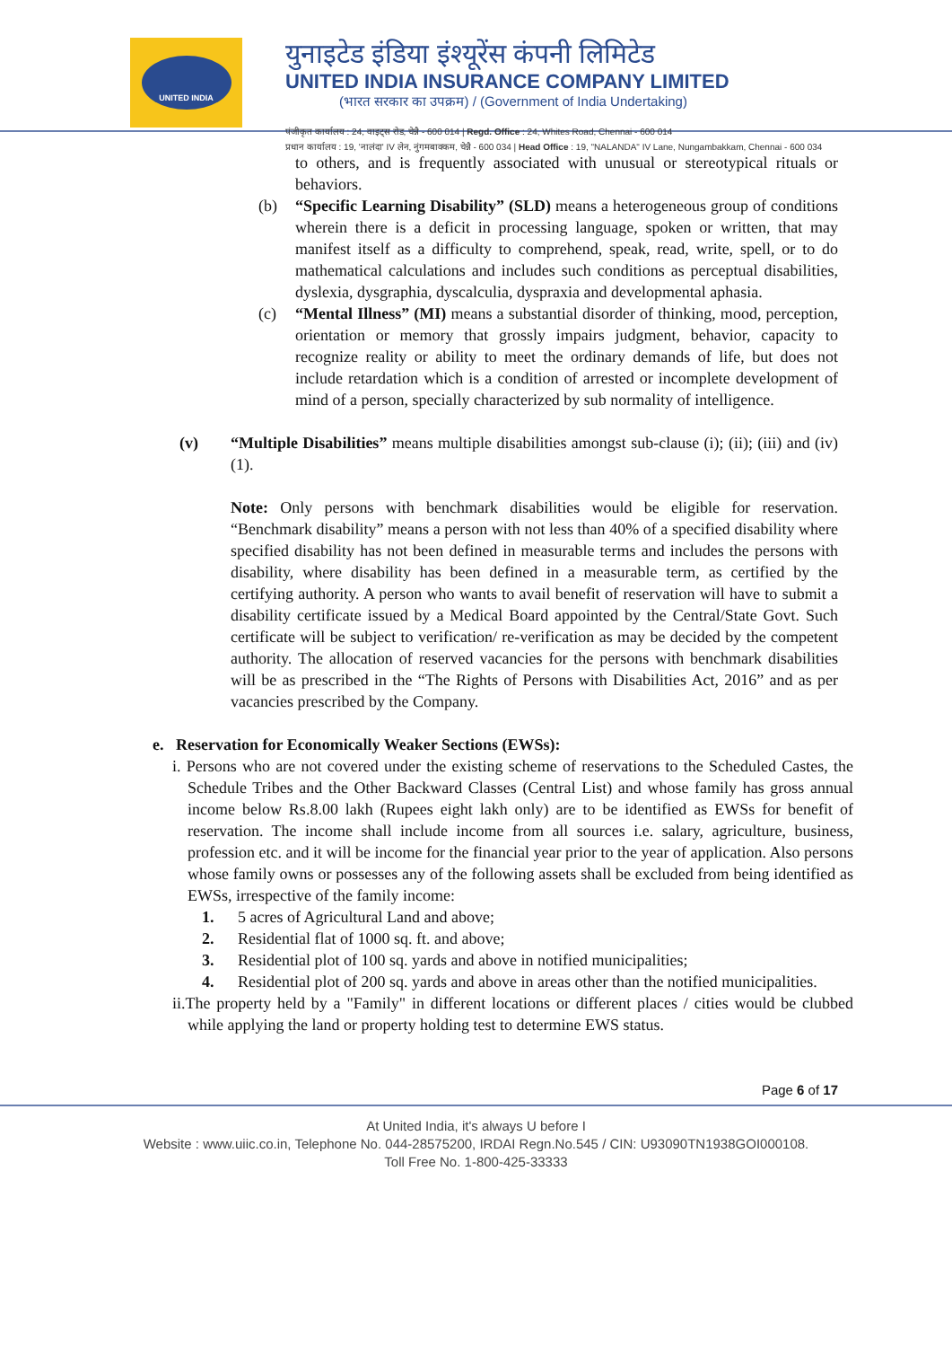UNITED INDIA
युनाइटेड इंडिया इंश्यूरेंस कंपनी लिमिटेड
UNITED INDIA INSURANCE COMPANY LIMITED
(भारत सरकार का उपक्रम) / (Government of India Undertaking)
पंजीकृत कार्यालय : 24, वाइट्स रोड, चेन्नै - 600 014 | Regd. Office : 24, Whites Road, Chennai - 600 014
प्रधान कार्यालय : 19, 'नालंदा' IV लेन, नुंगमबाक्कम, चेन्नै - 600 034 | Head Office : 19, "NALANDA" IV Lane, Nungambakkam, Chennai - 600 034
to others, and is frequently associated with unusual or stereotypical rituals or behaviors.
(b) “Specific Learning Disability” (SLD) means a heterogeneous group of conditions wherein there is a deficit in processing language, spoken or written, that may manifest itself as a difficulty to comprehend, speak, read, write, spell, or to do mathematical calculations and includes such conditions as perceptual disabilities, dyslexia, dysgraphia, dyscalculia, dyspraxia and developmental aphasia.
(c) “Mental Illness” (MI) means a substantial disorder of thinking, mood, perception, orientation or memory that grossly impairs judgment, behavior, capacity to recognize reality or ability to meet the ordinary demands of life, but does not include retardation which is a condition of arrested or incomplete development of mind of a person, specially characterized by sub normality of intelligence.
(v) “Multiple Disabilities” means multiple disabilities amongst sub-clause (i); (ii); (iii) and (iv)(1).
Note: Only persons with benchmark disabilities would be eligible for reservation. “Benchmark disability” means a person with not less than 40% of a specified disability where specified disability has not been defined in measurable terms and includes the persons with disability, where disability has been defined in a measurable term, as certified by the certifying authority. A person who wants to avail benefit of reservation will have to submit a disability certificate issued by a Medical Board appointed by the Central/State Govt. Such certificate will be subject to verification/ re-verification as may be decided by the competent authority. The allocation of reserved vacancies for the persons with benchmark disabilities will be as prescribed in the “The Rights of Persons with Disabilities Act, 2016” and as per vacancies prescribed by the Company.
e. Reservation for Economically Weaker Sections (EWSs):
i. Persons who are not covered under the existing scheme of reservations to the Scheduled Castes, the Schedule Tribes and the Other Backward Classes (Central List) and whose family has gross annual income below Rs.8.00 lakh (Rupees eight lakh only) are to be identified as EWSs for benefit of reservation. The income shall include income from all sources i.e. salary, agriculture, business, profession etc. and it will be income for the financial year prior to the year of application. Also persons whose family owns or possesses any of the following assets shall be excluded from being identified as EWSs, irrespective of the family income:
1. 5 acres of Agricultural Land and above;
2. Residential flat of 1000 sq. ft. and above;
3. Residential plot of 100 sq. yards and above in notified municipalities;
4. Residential plot of 200 sq. yards and above in areas other than the notified municipalities.
ii.The property held by a "Family" in different locations or different places / cities would be clubbed while applying the land or property holding test to determine EWS status.
Page 6 of 17
At United India, it's always U before I
Website : www.uiic.co.in, Telephone No. 044-28575200, IRDAI Regn.No.545 / CIN: U93090TN1938GOI000108.
Toll Free No. 1-800-425-33333